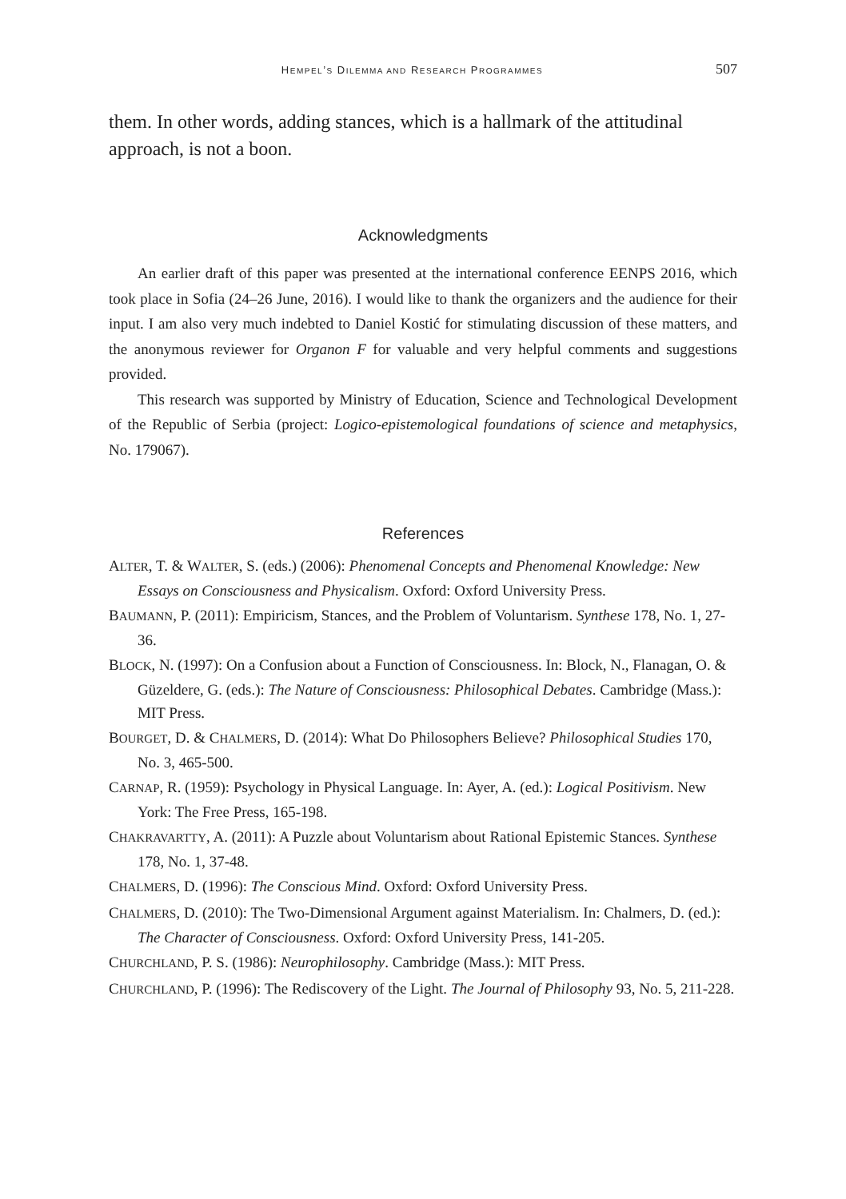HEMPEL’S DILEMMA AND RESEARCH PROGRAMMES 507
them. In other words, adding stances, which is a hallmark of the attitudinal approach, is not a boon.
Acknowledgments
An earlier draft of this paper was presented at the international conference EENPS 2016, which took place in Sofia (24–26 June, 2016). I would like to thank the organizers and the audience for their input. I am also very much indebted to Daniel Kostić for stimulating discussion of these matters, and the anonymous reviewer for Organon F for valuable and very helpful comments and suggestions provided.
This research was supported by Ministry of Education, Science and Technological Development of the Republic of Serbia (project: Logico-epistemological foundations of science and metaphysics, No. 179067).
References
ALTER, T. & WALTER, S. (eds.) (2006): Phenomenal Concepts and Phenomenal Knowledge: New Essays on Consciousness and Physicalism. Oxford: Oxford University Press.
BAUMANN, P. (2011): Empiricism, Stances, and the Problem of Voluntarism. Synthese 178, No. 1, 27-36.
BLOCK, N. (1997): On a Confusion about a Function of Consciousness. In: Block, N., Flanagan, O. & Güzeldere, G. (eds.): The Nature of Consciousness: Philosophical Debates. Cambridge (Mass.): MIT Press.
BOURGET, D. & CHALMERS, D. (2014): What Do Philosophers Believe? Philosophical Studies 170, No. 3, 465-500.
CARNAP, R. (1959): Psychology in Physical Language. In: Ayer, A. (ed.): Logical Positivism. New York: The Free Press, 165-198.
CHAKRAVARTTY, A. (2011): A Puzzle about Voluntarism about Rational Epistemic Stances. Synthese 178, No. 1, 37-48.
CHALMERS, D. (1996): The Conscious Mind. Oxford: Oxford University Press.
CHALMERS, D. (2010): The Two-Dimensional Argument against Materialism. In: Chalmers, D. (ed.): The Character of Consciousness. Oxford: Oxford University Press, 141-205.
CHURCHLAND, P. S. (1986): Neurophilosophy. Cambridge (Mass.): MIT Press.
CHURCHLAND, P. (1996): The Rediscovery of the Light. The Journal of Philosophy 93, No. 5, 211-228.